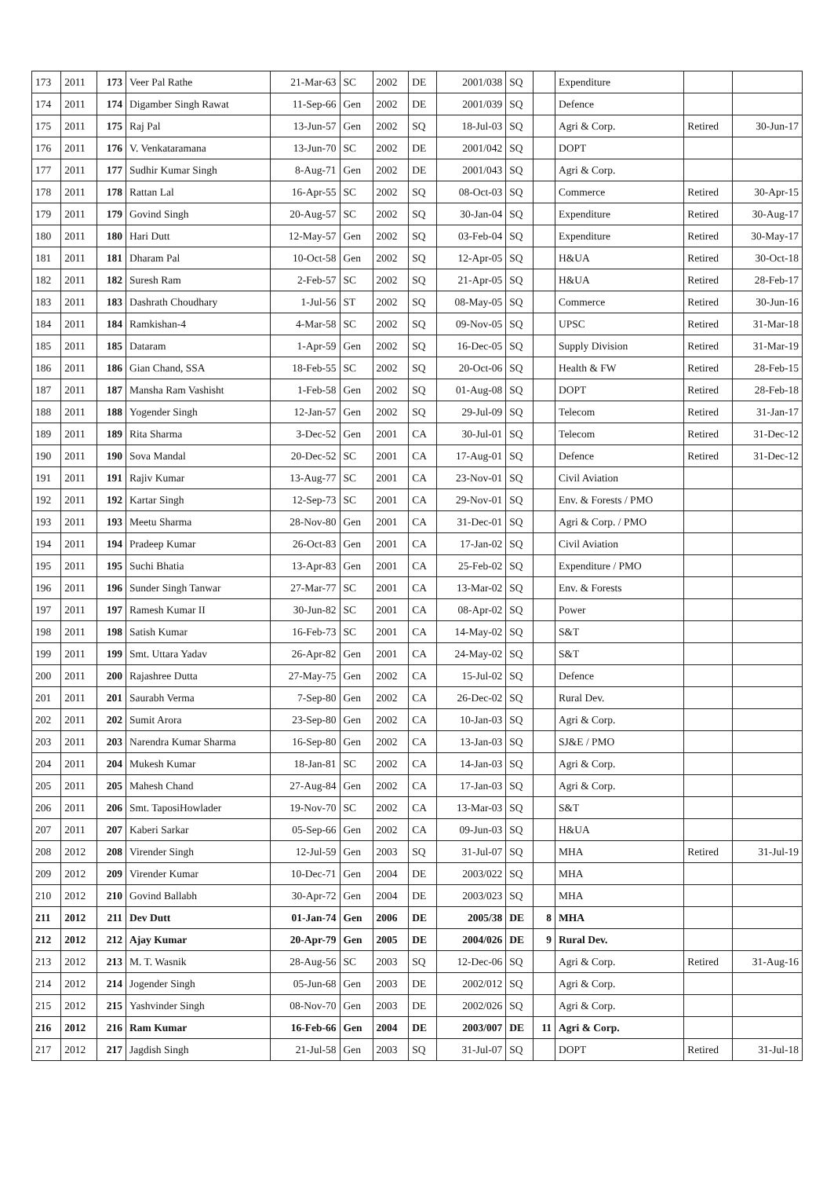| 173 | 2011 | 173 | Veer Pal Rathe | 21-Mar-63 | SC | 2002 | DE | 2001/038 | SQ | | Expenditure | | |
| 174 | 2011 | 174 | Digamber Singh Rawat | 11-Sep-66 | Gen | 2002 | DE | 2001/039 | SQ | | Defence | | |
| 175 | 2011 | 175 | Raj Pal | 13-Jun-57 | Gen | 2002 | SQ | 18-Jul-03 | SQ | | Agri & Corp. | Retired | 30-Jun-17 |
| 176 | 2011 | 176 | V. Venkataramana | 13-Jun-70 | SC | 2002 | DE | 2001/042 | SQ | | DOPT | | |
| 177 | 2011 | 177 | Sudhir Kumar Singh | 8-Aug-71 | Gen | 2002 | DE | 2001/043 | SQ | | Agri & Corp. | | |
| 178 | 2011 | 178 | Rattan Lal | 16-Apr-55 | SC | 2002 | SQ | 08-Oct-03 | SQ | | Commerce | Retired | 30-Apr-15 |
| 179 | 2011 | 179 | Govind Singh | 20-Aug-57 | SC | 2002 | SQ | 30-Jan-04 | SQ | | Expenditure | Retired | 30-Aug-17 |
| 180 | 2011 | 180 | Hari Dutt | 12-May-57 | Gen | 2002 | SQ | 03-Feb-04 | SQ | | Expenditure | Retired | 30-May-17 |
| 181 | 2011 | 181 | Dharam Pal | 10-Oct-58 | Gen | 2002 | SQ | 12-Apr-05 | SQ | | H&UA | Retired | 30-Oct-18 |
| 182 | 2011 | 182 | Suresh Ram | 2-Feb-57 | SC | 2002 | SQ | 21-Apr-05 | SQ | | H&UA | Retired | 28-Feb-17 |
| 183 | 2011 | 183 | Dashrath Choudhary | 1-Jul-56 | ST | 2002 | SQ | 08-May-05 | SQ | | Commerce | Retired | 30-Jun-16 |
| 184 | 2011 | 184 | Ramkishan-4 | 4-Mar-58 | SC | 2002 | SQ | 09-Nov-05 | SQ | | UPSC | Retired | 31-Mar-18 |
| 185 | 2011 | 185 | Dataram | 1-Apr-59 | Gen | 2002 | SQ | 16-Dec-05 | SQ | | Supply Division | Retired | 31-Mar-19 |
| 186 | 2011 | 186 | Gian Chand, SSA | 18-Feb-55 | SC | 2002 | SQ | 20-Oct-06 | SQ | | Health & FW | Retired | 28-Feb-15 |
| 187 | 2011 | 187 | Mansha Ram Vashisht | 1-Feb-58 | Gen | 2002 | SQ | 01-Aug-08 | SQ | | DOPT | Retired | 28-Feb-18 |
| 188 | 2011 | 188 | Yogender Singh | 12-Jan-57 | Gen | 2002 | SQ | 29-Jul-09 | SQ | | Telecom | Retired | 31-Jan-17 |
| 189 | 2011 | 189 | Rita Sharma | 3-Dec-52 | Gen | 2001 | CA | 30-Jul-01 | SQ | | Telecom | Retired | 31-Dec-12 |
| 190 | 2011 | 190 | Sova Mandal | 20-Dec-52 | SC | 2001 | CA | 17-Aug-01 | SQ | | Defence | Retired | 31-Dec-12 |
| 191 | 2011 | 191 | Rajiv Kumar | 13-Aug-77 | SC | 2001 | CA | 23-Nov-01 | SQ | | Civil Aviation | | |
| 192 | 2011 | 192 | Kartar Singh | 12-Sep-73 | SC | 2001 | CA | 29-Nov-01 | SQ | | Env. & Forests / PMO | | |
| 193 | 2011 | 193 | Meetu Sharma | 28-Nov-80 | Gen | 2001 | CA | 31-Dec-01 | SQ | | Agri & Corp. / PMO | | |
| 194 | 2011 | 194 | Pradeep Kumar | 26-Oct-83 | Gen | 2001 | CA | 17-Jan-02 | SQ | | Civil Aviation | | |
| 195 | 2011 | 195 | Suchi Bhatia | 13-Apr-83 | Gen | 2001 | CA | 25-Feb-02 | SQ | | Expenditure / PMO | | |
| 196 | 2011 | 196 | Sunder Singh Tanwar | 27-Mar-77 | SC | 2001 | CA | 13-Mar-02 | SQ | | Env. & Forests | | |
| 197 | 2011 | 197 | Ramesh Kumar II | 30-Jun-82 | SC | 2001 | CA | 08-Apr-02 | SQ | | Power | | |
| 198 | 2011 | 198 | Satish Kumar | 16-Feb-73 | SC | 2001 | CA | 14-May-02 | SQ | | S&T | | |
| 199 | 2011 | 199 | Smt. Uttara Yadav | 26-Apr-82 | Gen | 2001 | CA | 24-May-02 | SQ | | S&T | | |
| 200 | 2011 | 200 | Rajashree Dutta | 27-May-75 | Gen | 2002 | CA | 15-Jul-02 | SQ | | Defence | | |
| 201 | 2011 | 201 | Saurabh Verma | 7-Sep-80 | Gen | 2002 | CA | 26-Dec-02 | SQ | | Rural Dev. | | |
| 202 | 2011 | 202 | Sumit Arora | 23-Sep-80 | Gen | 2002 | CA | 10-Jan-03 | SQ | | Agri & Corp. | | |
| 203 | 2011 | 203 | Narendra Kumar Sharma | 16-Sep-80 | Gen | 2002 | CA | 13-Jan-03 | SQ | | SJ&E / PMO | | |
| 204 | 2011 | 204 | Mukesh Kumar | 18-Jan-81 | SC | 2002 | CA | 14-Jan-03 | SQ | | Agri & Corp. | | |
| 205 | 2011 | 205 | Mahesh Chand | 27-Aug-84 | Gen | 2002 | CA | 17-Jan-03 | SQ | | Agri & Corp. | | |
| 206 | 2011 | 206 | Smt. TaposiHowlader | 19-Nov-70 | SC | 2002 | CA | 13-Mar-03 | SQ | | S&T | | |
| 207 | 2011 | 207 | Kaberi Sarkar | 05-Sep-66 | Gen | 2002 | CA | 09-Jun-03 | SQ | | H&UA | | |
| 208 | 2012 | 208 | Virender Singh | 12-Jul-59 | Gen | 2003 | SQ | 31-Jul-07 | SQ | | MHA | Retired | 31-Jul-19 |
| 209 | 2012 | 209 | Virender Kumar | 10-Dec-71 | Gen | 2004 | DE | 2003/022 | SQ | | MHA | | |
| 210 | 2012 | 210 | Govind Ballabh | 30-Apr-72 | Gen | 2004 | DE | 2003/023 | SQ | | MHA | | |
| 211 | 2012 | 211 | Dev Dutt | 01-Jan-74 | Gen | 2006 | DE | 2005/38 | DE | 8 | MHA | | |
| 212 | 2012 | 212 | Ajay Kumar | 20-Apr-79 | Gen | 2005 | DE | 2004/026 | DE | 9 | Rural Dev. | | |
| 213 | 2012 | 213 | M. T. Wasnik | 28-Aug-56 | SC | 2003 | SQ | 12-Dec-06 | SQ | | Agri & Corp. | Retired | 31-Aug-16 |
| 214 | 2012 | 214 | Jogender Singh | 05-Jun-68 | Gen | 2003 | DE | 2002/012 | SQ | | Agri & Corp. | | |
| 215 | 2012 | 215 | Yashvinder Singh | 08-Nov-70 | Gen | 2003 | DE | 2002/026 | SQ | | Agri & Corp. | | |
| 216 | 2012 | 216 | Ram Kumar | 16-Feb-66 | Gen | 2004 | DE | 2003/007 | DE | 11 | Agri & Corp. | | |
| 217 | 2012 | 217 | Jagdish Singh | 21-Jul-58 | Gen | 2003 | SQ | 31-Jul-07 | SQ | | DOPT | Retired | 31-Jul-18 |